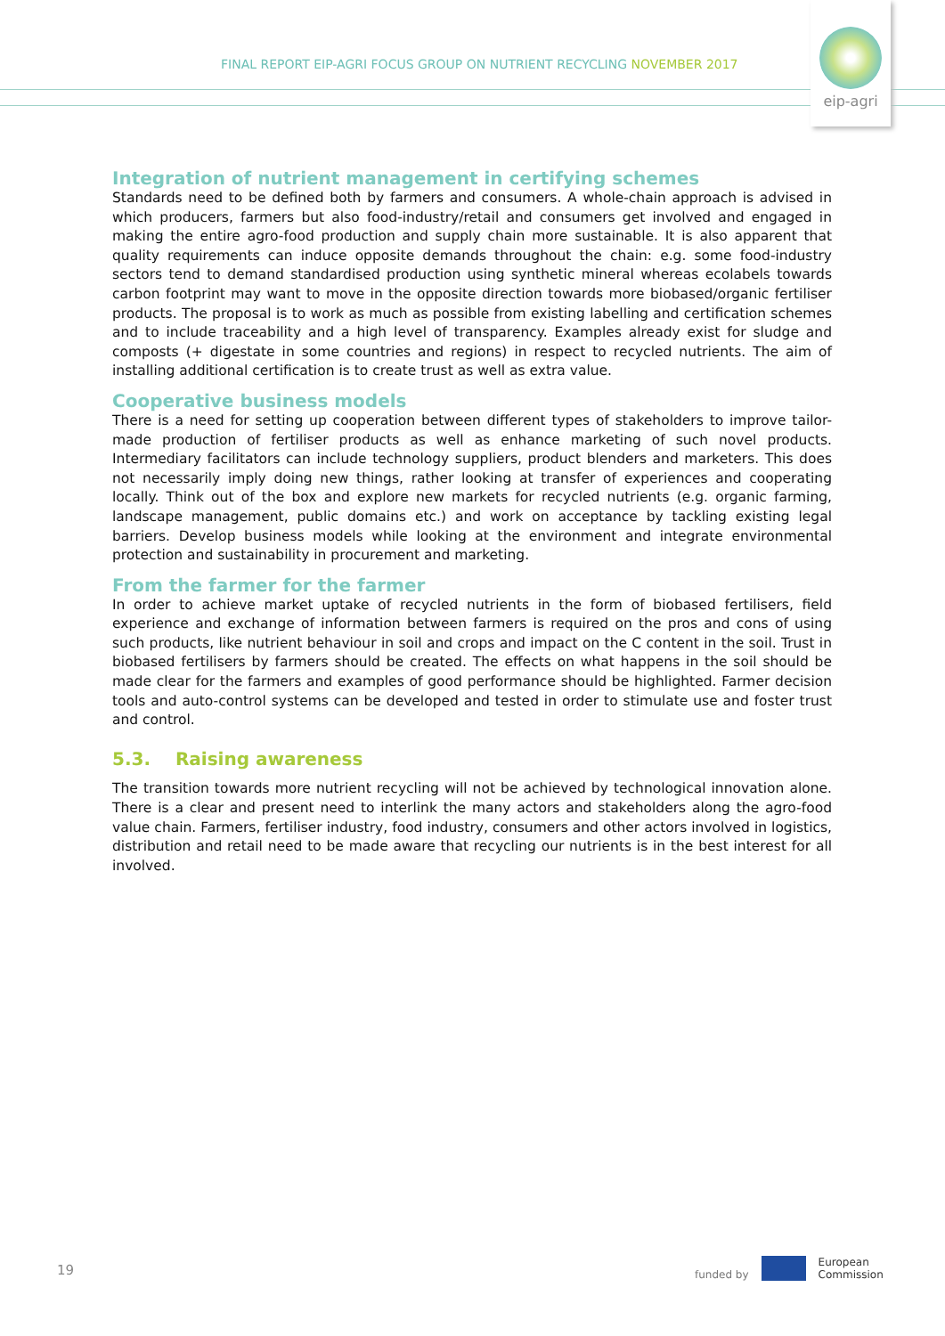FINAL REPORT EIP-AGRI FOCUS GROUP ON NUTRIENT RECYCLING NOVEMBER 2017
eip-agri
Integration of nutrient management in certifying schemes
Standards need to be defined both by farmers and consumers. A whole-chain approach is advised in which producers, farmers but also food-industry/retail and consumers get involved and engaged in making the entire agro-food production and supply chain more sustainable. It is also apparent that quality requirements can induce opposite demands throughout the chain: e.g. some food-industry sectors tend to demand standardised production using synthetic mineral whereas ecolabels towards carbon footprint may want to move in the opposite direction towards more biobased/organic fertiliser products. The proposal is to work as much as possible from existing labelling and certification schemes and to include traceability and a high level of transparency. Examples already exist for sludge and composts (+ digestate in some countries and regions) in respect to recycled nutrients. The aim of installing additional certification is to create trust as well as extra value.
Cooperative business models
There is a need for setting up cooperation between different types of stakeholders to improve tailor-made production of fertiliser products as well as enhance marketing of such novel products. Intermediary facilitators can include technology suppliers, product blenders and marketers. This does not necessarily imply doing new things, rather looking at transfer of experiences and cooperating locally. Think out of the box and explore new markets for recycled nutrients (e.g. organic farming, landscape management, public domains etc.) and work on acceptance by tackling existing legal barriers. Develop business models while looking at the environment and integrate environmental protection and sustainability in procurement and marketing.
From the farmer for the farmer
In order to achieve market uptake of recycled nutrients in the form of biobased fertilisers, field experience and exchange of information between farmers is required on the pros and cons of using such products, like nutrient behaviour in soil and crops and impact on the C content in the soil. Trust in biobased fertilisers by farmers should be created. The effects on what happens in the soil should be made clear for the farmers and examples of good performance should be highlighted. Farmer decision tools and auto-control systems can be developed and tested in order to stimulate use and foster trust and control.
5.3. Raising awareness
The transition towards more nutrient recycling will not be achieved by technological innovation alone. There is a clear and present need to interlink the many actors and stakeholders along the agro-food value chain. Farmers, fertiliser industry, food industry, consumers and other actors involved in logistics, distribution and retail need to be made aware that recycling our nutrients is in the best interest for all involved.
19
funded by
European
Commission